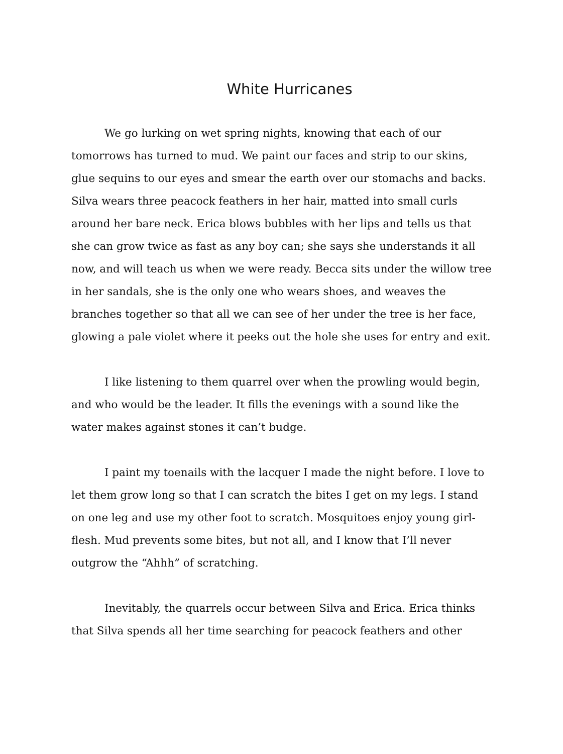White Hurricanes
We go lurking on wet spring nights, knowing that each of our tomorrows has turned to mud. We paint our faces and strip to our skins, glue sequins to our eyes and smear the earth over our stomachs and backs. Silva wears three peacock feathers in her hair, matted into small curls around her bare neck. Erica blows bubbles with her lips and tells us that she can grow twice as fast as any boy can; she says she understands it all now, and will teach us when we were ready. Becca sits under the willow tree in her sandals, she is the only one who wears shoes, and weaves the branches together so that all we can see of her under the tree is her face, glowing a pale violet where it peeks out the hole she uses for entry and exit.
I like listening to them quarrel over when the prowling would begin, and who would be the leader. It fills the evenings with a sound like the water makes against stones it can’t budge.
I paint my toenails with the lacquer I made the night before. I love to let them grow long so that I can scratch the bites I get on my legs. I stand on one leg and use my other foot to scratch. Mosquitoes enjoy young girl-flesh. Mud prevents some bites, but not all, and I know that I’ll never outgrow the “Ahhh” of scratching.
Inevitably, the quarrels occur between Silva and Erica. Erica thinks that Silva spends all her time searching for peacock feathers and other